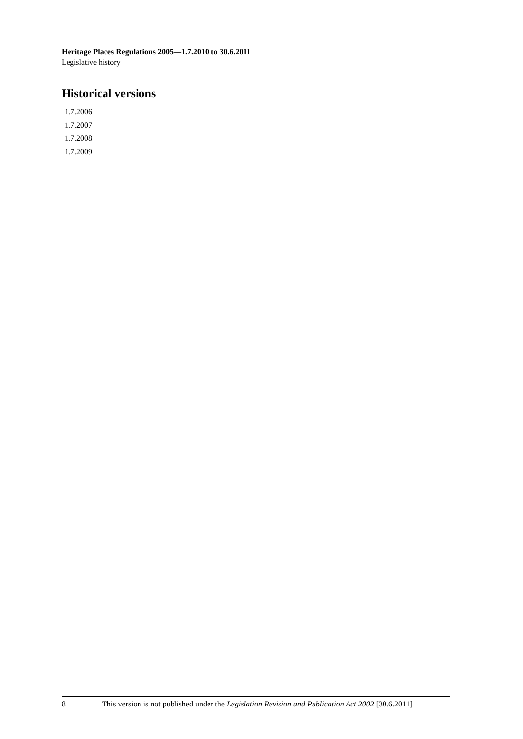Heritage Places Regulations 2005—1.7.2010 to 30.6.2011
Legislative history
Historical versions
1.7.2006
1.7.2007
1.7.2008
1.7.2009
8 This version is not published under the Legislation Revision and Publication Act 2002 [30.6.2011]